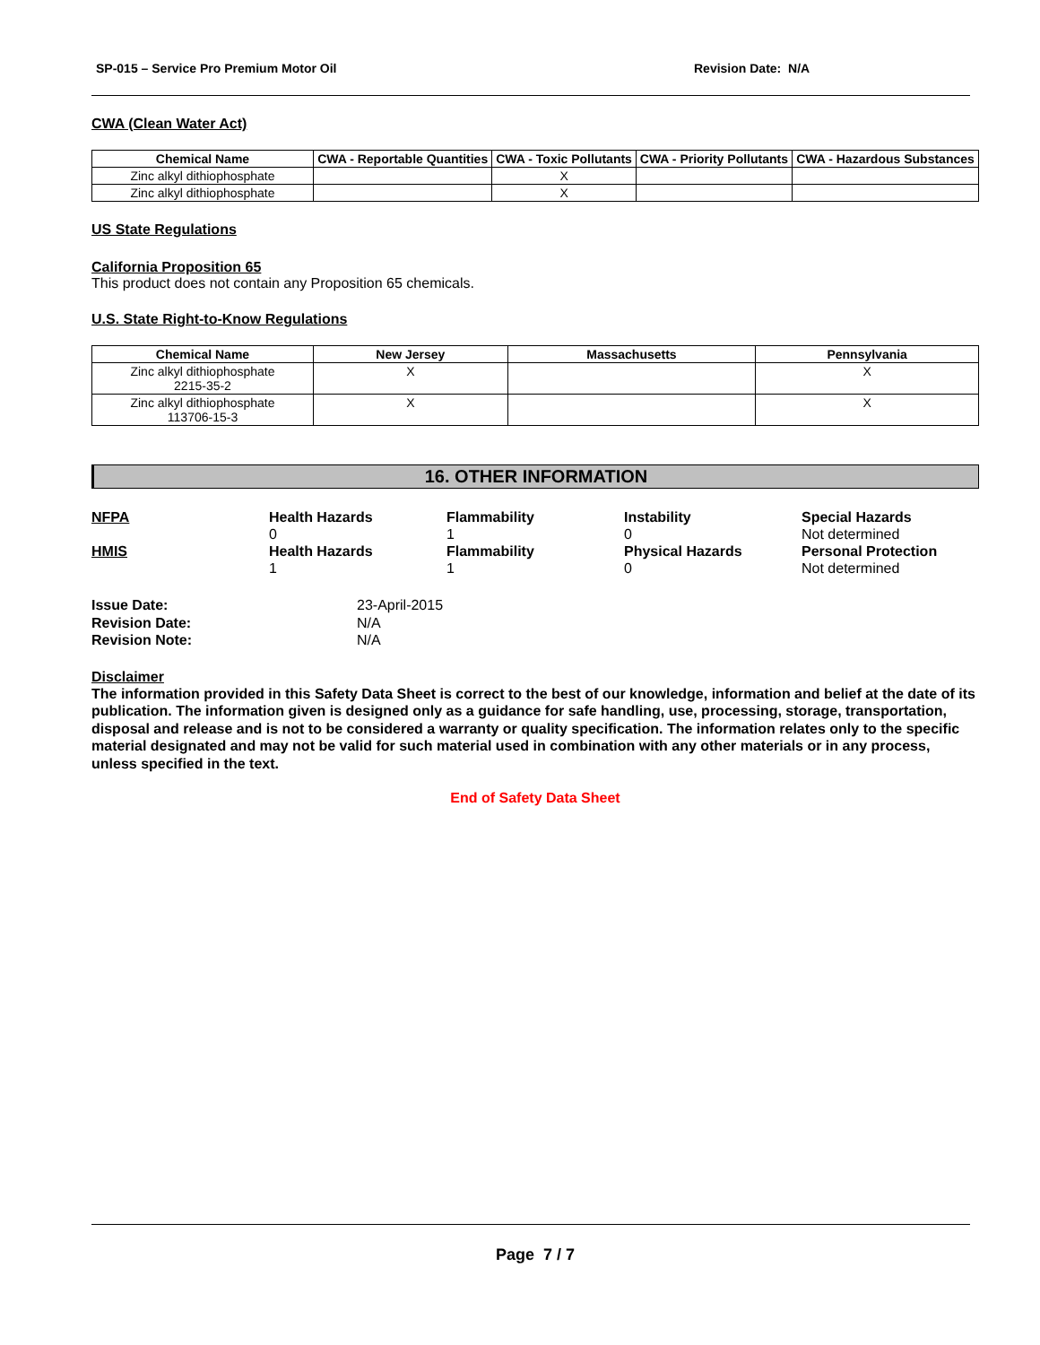SP-015 – Service Pro Premium Motor Oil Revision Date: N/A
CWA (Clean Water Act)
| Chemical Name | CWA - Reportable Quantities | CWA - Toxic Pollutants | CWA - Priority Pollutants | CWA - Hazardous Substances |
| --- | --- | --- | --- | --- |
| Zinc alkyl dithiophosphate | | X | | |
| Zinc alkyl dithiophosphate | | X | | |
US State Regulations
California Proposition 65
This product does not contain any Proposition 65 chemicals.
U.S. State Right-to-Know Regulations
| Chemical Name | New Jersey | Massachusetts | Pennsylvania |
| --- | --- | --- | --- |
| Zinc alkyl dithiophosphate 2215-35-2 | X | | X |
| Zinc alkyl dithiophosphate 113706-15-3 | X | | X |
16. OTHER INFORMATION
NFPA
Health Hazards
0
Flammability
1
Instability
0
Special Hazards
Not determined
HMIS
Health Hazards
1
Flammability
1
Physical Hazards
0
Personal Protection
Not determined
Issue Date:
23-April-2015
Revision Date:
N/A
Revision Note:
N/A
Disclaimer
The information provided in this Safety Data Sheet is correct to the best of our knowledge, information and belief at the date of its publication. The information given is designed only as a guidance for safe handling, use, processing, storage, transportation, disposal and release and is not to be considered a warranty or quality specification. The information relates only to the specific material designated and may not be valid for such material used in combination with any other materials or in any process, unless specified in the text.
End of Safety Data Sheet
Page 7 / 7